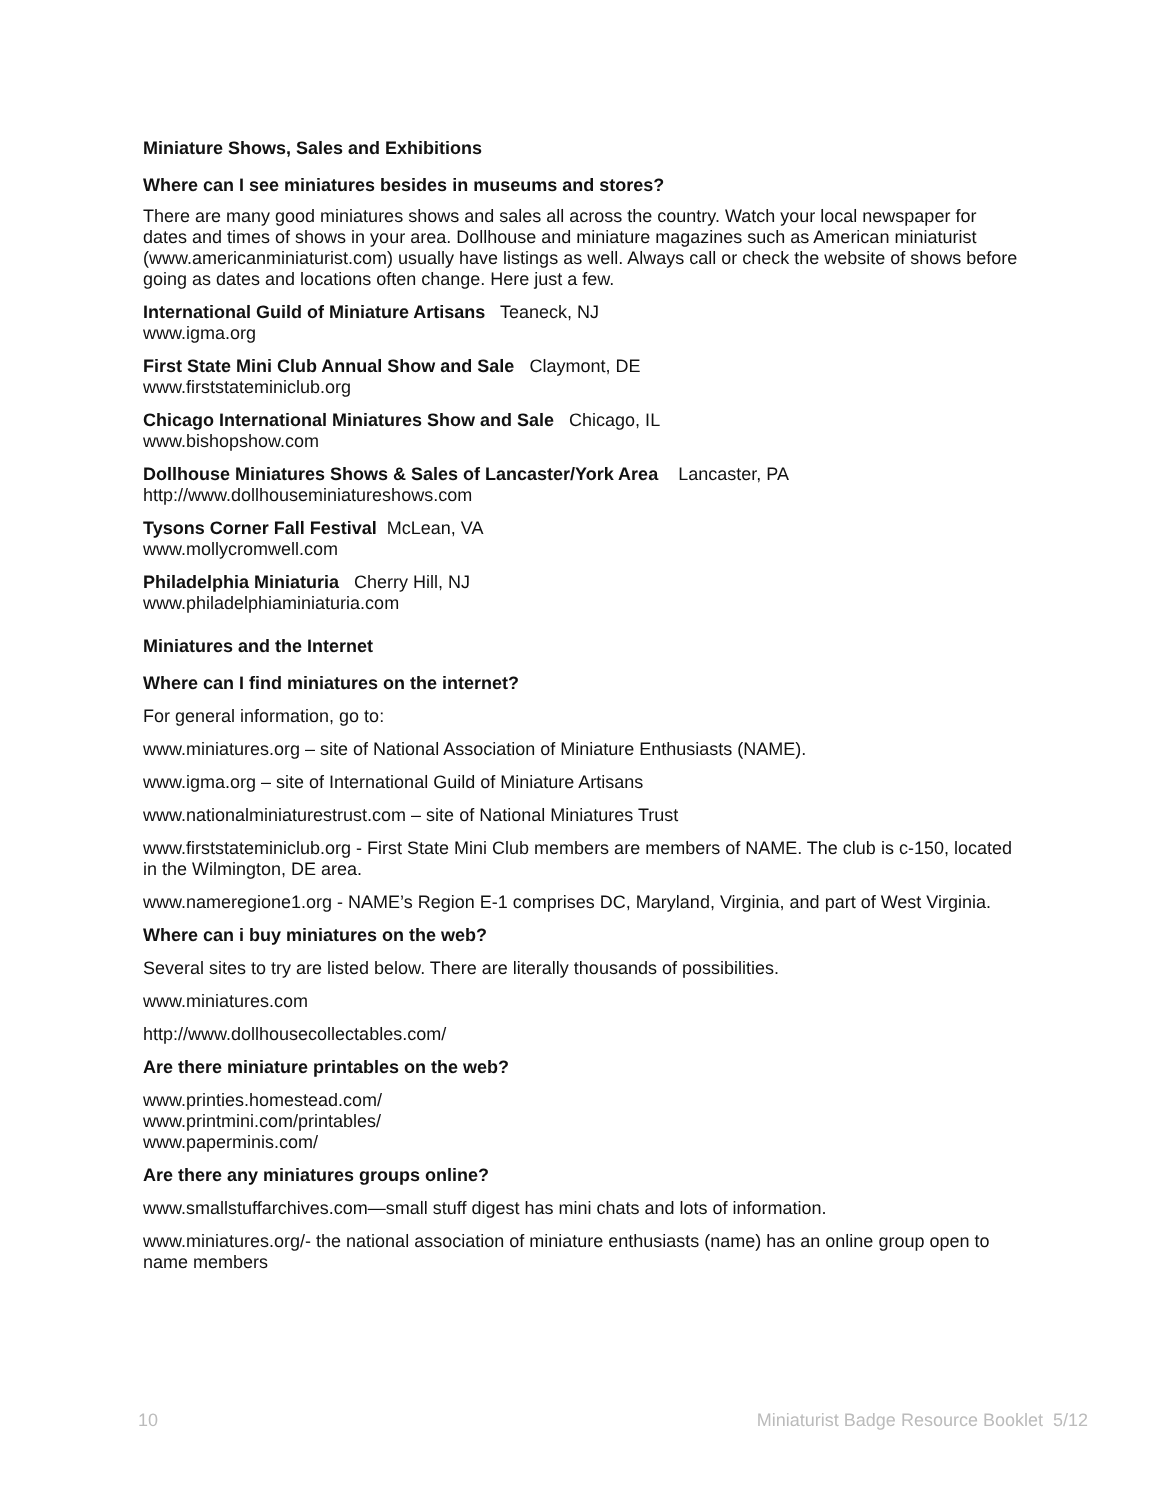Miniature Shows, Sales and Exhibitions
Where can I see miniatures besides in museums and stores?
There are many good miniatures shows and sales all across the country. Watch your local newspaper for dates and times of shows in your area. Dollhouse and miniature magazines such as American miniaturist (www.americanminiaturist.com) usually have listings as well. Always call or check the website of shows before going as dates and locations often change. Here just a few.
International Guild of Miniature Artisans Teaneck, NJ
www.igma.org
First State Mini Club Annual Show and Sale Claymont, DE
www.firststateminiclub.org
Chicago International Miniatures Show and Sale Chicago, IL
www.bishopshow.com
Dollhouse Miniatures Shows & Sales of Lancaster/York Area Lancaster, PA
http://www.dollhouseminiatureshows.com
Tysons Corner Fall Festival McLean, VA
www.mollycromwell.com
Philadelphia Miniaturia Cherry Hill, NJ
www.philadelphiaminiaturia.com
Miniatures and the Internet
Where can I find miniatures on the internet?
For general information, go to:
www.miniatures.org – site of National Association of Miniature Enthusiasts (NAME).
www.igma.org – site of International Guild of Miniature Artisans
www.nationalminiaturestrust.com – site of National Miniatures Trust
www.firststateminiclub.org - First State Mini Club members are members of NAME. The club is c-150, located in the Wilmington, DE area.
www.nameregione1.org - NAME’s Region E-1 comprises DC, Maryland, Virginia, and part of West Virginia.
Where can i buy miniatures on the web?
Several sites to try are listed below. There are literally thousands of possibilities.
www.miniatures.com
http://www.dollhousecollectables.com/
Are there miniature printables on the web?
www.printies.homestead.com/
www.printmini.com/printables/
www.paperminis.com/
Are there any miniatures groups online?
www.smallstuffarchives.com—small stuff digest has mini chats and lots of information.
www.miniatures.org/- the national association of miniature enthusiasts (name) has an online group open to name members
10 Miniaturist Badge Resource Booklet 5/12